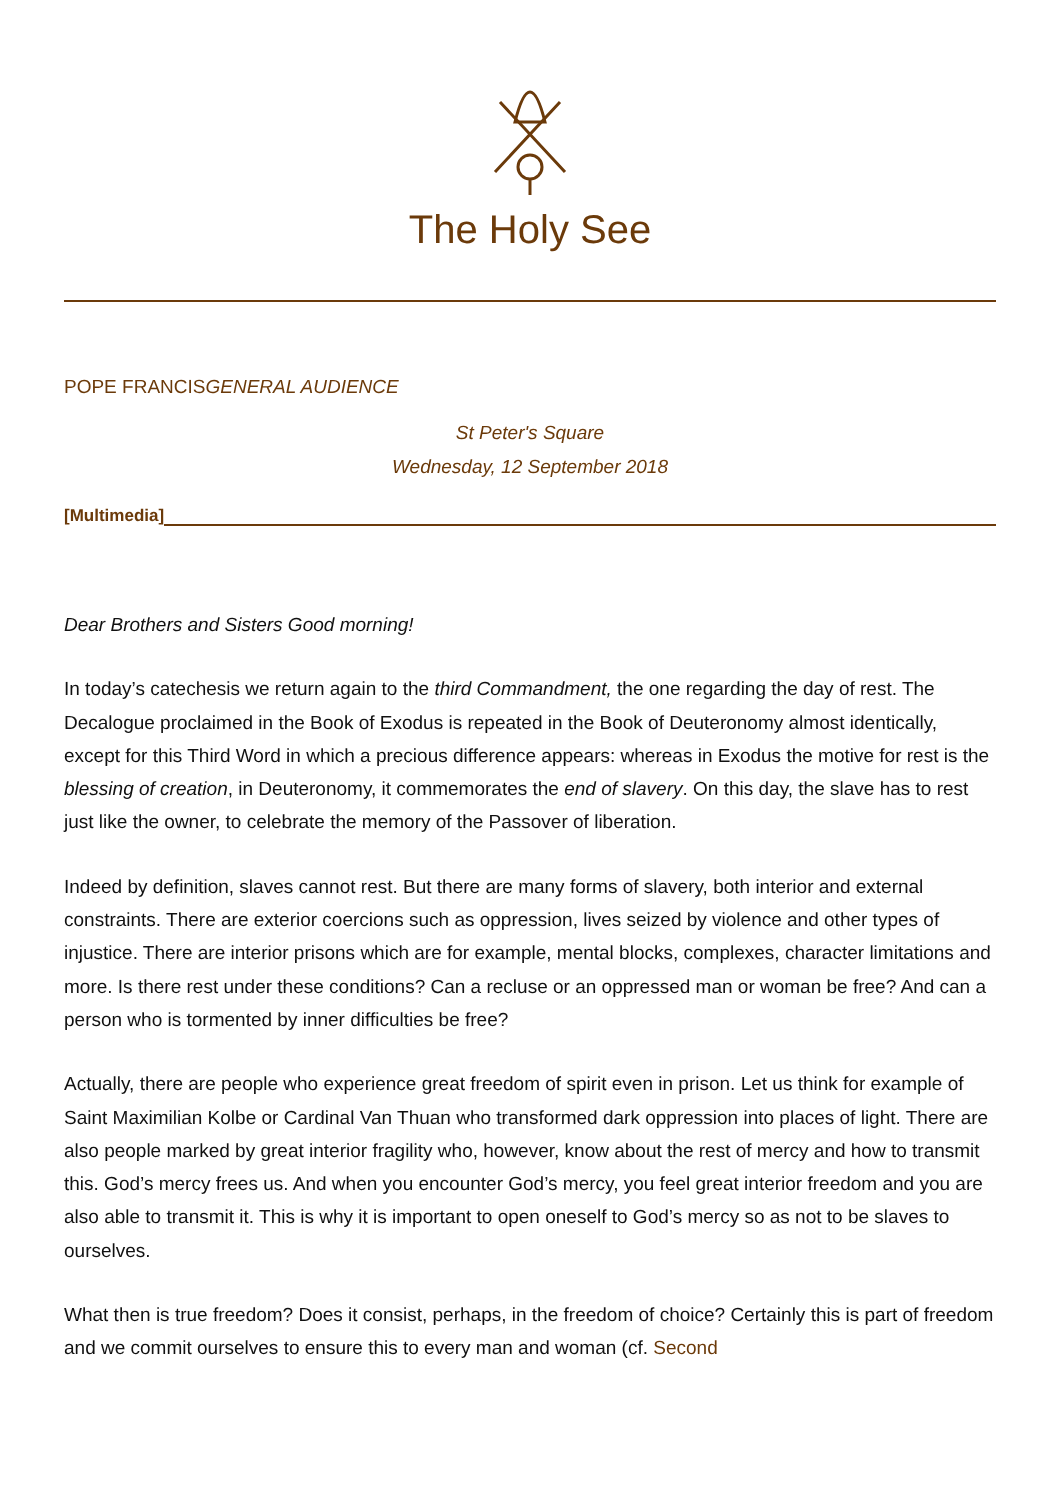The Holy See
POPE FRANCISGENERAL AUDIENCE
St Peter's Square
Wednesday, 12 September 2018
[Multimedia]
Dear Brothers and Sisters Good morning!
In today’s catechesis we return again to the third Commandment, the one regarding the day of rest. The Decalogue proclaimed in the Book of Exodus is repeated in the Book of Deuteronomy almost identically, except for this Third Word in which a precious difference appears: whereas in Exodus the motive for rest is the blessing of creation, in Deuteronomy, it commemorates the end of slavery. On this day, the slave has to rest just like the owner, to celebrate the memory of the Passover of liberation.
Indeed by definition, slaves cannot rest. But there are many forms of slavery, both interior and external constraints. There are exterior coercions such as oppression, lives seized by violence and other types of injustice. There are interior prisons which are for example, mental blocks, complexes, character limitations and more. Is there rest under these conditions? Can a recluse or an oppressed man or woman be free? And can a person who is tormented by inner difficulties be free?
Actually, there are people who experience great freedom of spirit even in prison. Let us think for example of Saint Maximilian Kolbe or Cardinal Van Thuan who transformed dark oppression into places of light. There are also people marked by great interior fragility who, however, know about the rest of mercy and how to transmit this. God’s mercy frees us. And when you encounter God’s mercy, you feel great interior freedom and you are also able to transmit it. This is why it is important to open oneself to God’s mercy so as not to be slaves to ourselves.
What then is true freedom? Does it consist, perhaps, in the freedom of choice? Certainly this is part of freedom and we commit ourselves to ensure this to every man and woman (cf. Second